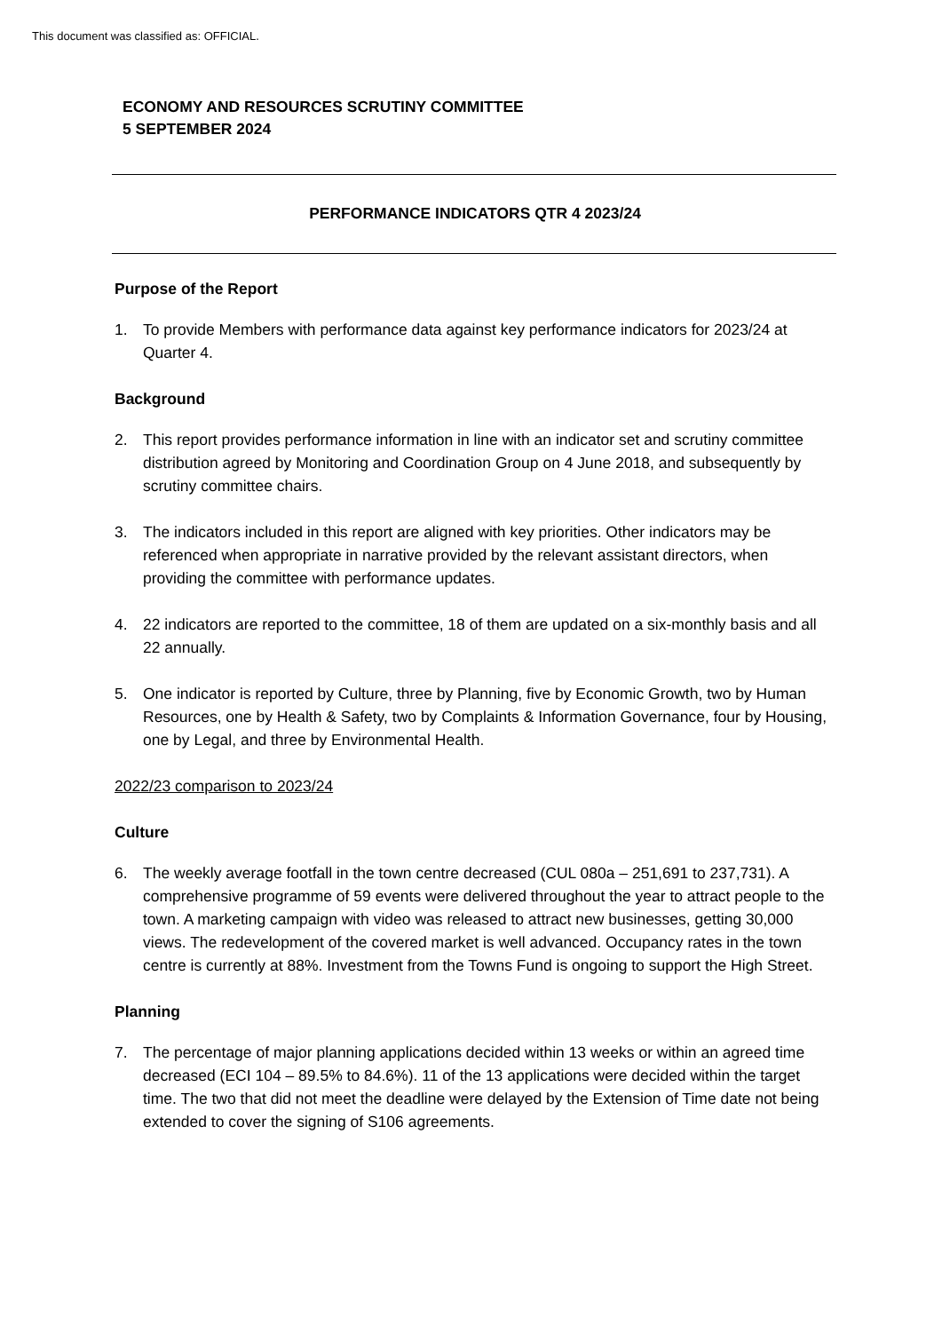This document was classified as: OFFICIAL.
ECONOMY AND RESOURCES SCRUTINY COMMITTEE
5 SEPTEMBER 2024
PERFORMANCE INDICATORS QTR 4 2023/24
Purpose of the Report
1. To provide Members with performance data against key performance indicators for 2023/24 at Quarter 4.
Background
2. This report provides performance information in line with an indicator set and scrutiny committee distribution agreed by Monitoring and Coordination Group on 4 June 2018, and subsequently by scrutiny committee chairs.
3. The indicators included in this report are aligned with key priorities. Other indicators may be referenced when appropriate in narrative provided by the relevant assistant directors, when providing the committee with performance updates.
4. 22 indicators are reported to the committee, 18 of them are updated on a six-monthly basis and all 22 annually.
5. One indicator is reported by Culture, three by Planning, five by Economic Growth, two by Human Resources, one by Health & Safety, two by Complaints & Information Governance, four by Housing, one by Legal, and three by Environmental Health.
2022/23 comparison to 2023/24
Culture
6. The weekly average footfall in the town centre decreased (CUL 080a – 251,691 to 237,731). A comprehensive programme of 59 events were delivered throughout the year to attract people to the town. A marketing campaign with video was released to attract new businesses, getting 30,000 views. The redevelopment of the covered market is well advanced. Occupancy rates in the town centre is currently at 88%. Investment from the Towns Fund is ongoing to support the High Street.
Planning
7. The percentage of major planning applications decided within 13 weeks or within an agreed time decreased (ECI 104 – 89.5% to 84.6%). 11 of the 13 applications were decided within the target time. The two that did not meet the deadline were delayed by the Extension of Time date not being extended to cover the signing of S106 agreements.